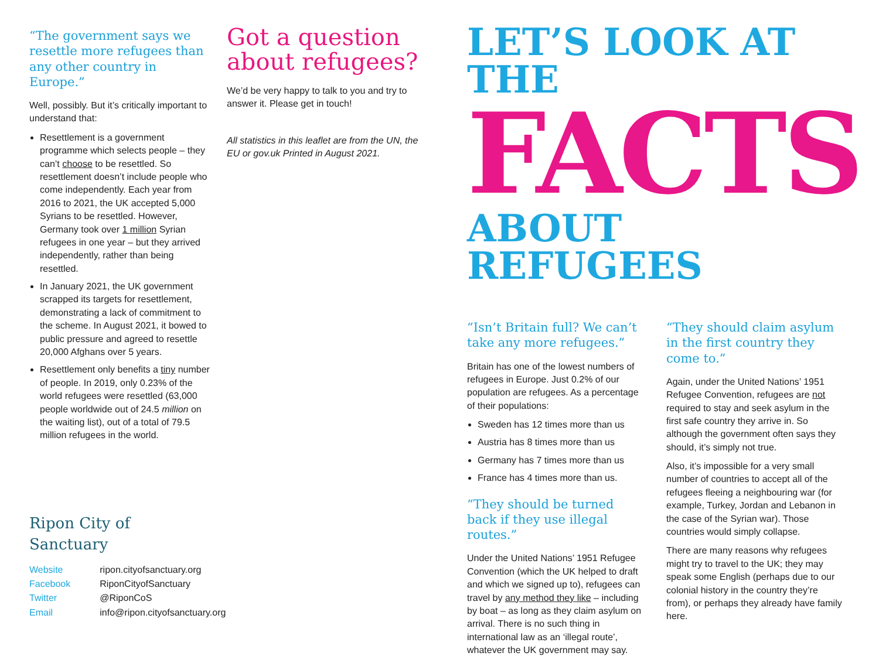“The government says we resettle more refugees than any other country in Europe.”
Well, possibly. But it’s critically important to understand that:
Resettlement is a government programme which selects people – they can’t choose to be resettled. So resettlement doesn’t include people who come independently. Each year from 2016 to 2021, the UK accepted 5,000 Syrians to be resettled. However, Germany took over 1 million Syrian refugees in one year – but they arrived independently, rather than being resettled.
In January 2021, the UK government scrapped its targets for resettlement, demonstrating a lack of commitment to the scheme. In August 2021, it bowed to public pressure and agreed to resettle 20,000 Afghans over 5 years.
Resettlement only benefits a tiny number of people. In 2019, only 0.23% of the world refugees were resettled (63,000 people worldwide out of 24.5 million on the waiting list), out of a total of 79.5 million refugees in the world.
Ripon City of Sanctuary
| Website | ripon.cityofsanctuary.org |
| Facebook | RiponCityofSanctuary |
| Twitter | @RiponCoS |
| Email | info@ripon.cityofsanctuary.org |
Got a question about refugees?
We’d be very happy to talk to you and try to answer it. Please get in touch!
All statistics in this leaflet are from the UN, the EU or gov.uk Printed in August 2021.
LET’S LOOK AT THE
FACTS
ABOUT REFUGEES
“Isn’t Britain full? We can’t take any more refugees.”
Britain has one of the lowest numbers of refugees in Europe. Just 0.2% of our population are refugees. As a percentage of their populations:
Sweden has 12 times more than us
Austria has 8 times more than us
Germany has 7 times more than us
France has 4 times more than us.
“They should be turned back if they use illegal routes.”
Under the United Nations’ 1951 Refugee Convention (which the UK helped to draft and which we signed up to), refugees can travel by any method they like – including by boat – as long as they claim asylum on arrival. There is no such thing in international law as an ‘illegal route’, whatever the UK government may say.
“They should claim asylum in the first country they come to.”
Again, under the United Nations’ 1951 Refugee Convention, refugees are not required to stay and seek asylum in the first safe country they arrive in. So although the government often says they should, it’s simply not true.
Also, it’s impossible for a very small number of countries to accept all of the refugees fleeing a neighbouring war (for example, Turkey, Jordan and Lebanon in the case of the Syrian war). Those countries would simply collapse.
There are many reasons why refugees might try to travel to the UK; they may speak some English (perhaps due to our colonial history in the country they’re from), or perhaps they already have family here.